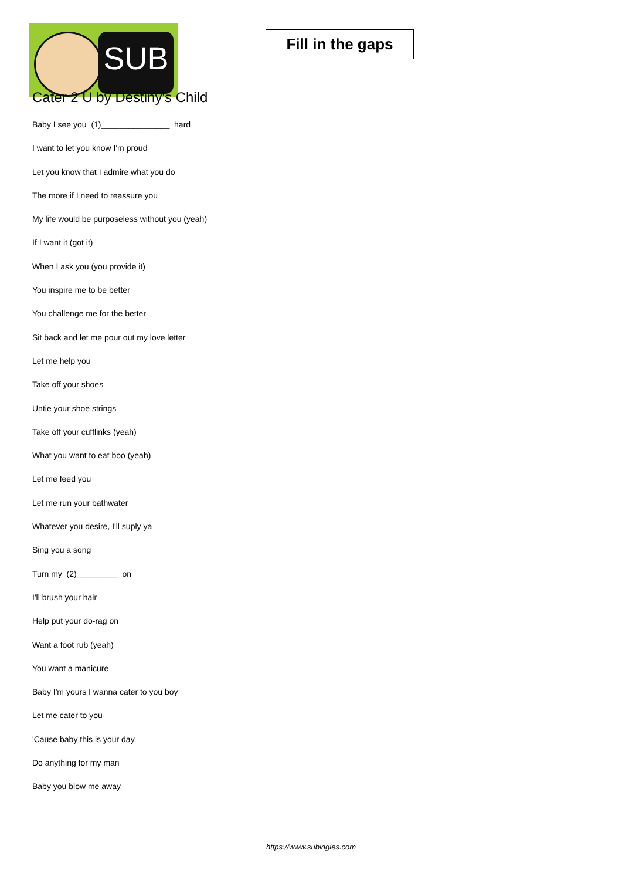SUB
Fill in the gaps
Cater 2 U by Destiny's Child
Baby I see you (1)_______________ hard
I want to let you know I'm proud
Let you know that I admire what you do
The more if I need to reassure you
My life would be purposeless without you (yeah)
If I want it (got it)
When I ask you (you provide it)
You inspire me to be better
You challenge me for the better
Sit back and let me pour out my love letter
Let me help you
Take off your shoes
Untie your shoe strings
Take off your cufflinks (yeah)
What you want to eat boo (yeah)
Let me feed you
Let me run your bathwater
Whatever you desire, I'll suply ya
Sing you a song
Turn my (2)_________ on
I'll brush your hair
Help put your do-rag on
Want a foot rub (yeah)
You want a manicure
Baby I'm yours I wanna cater to you boy
Let me cater to you
'Cause baby this is your day
Do anything for my man
Baby you blow me away
https://www.subingles.com